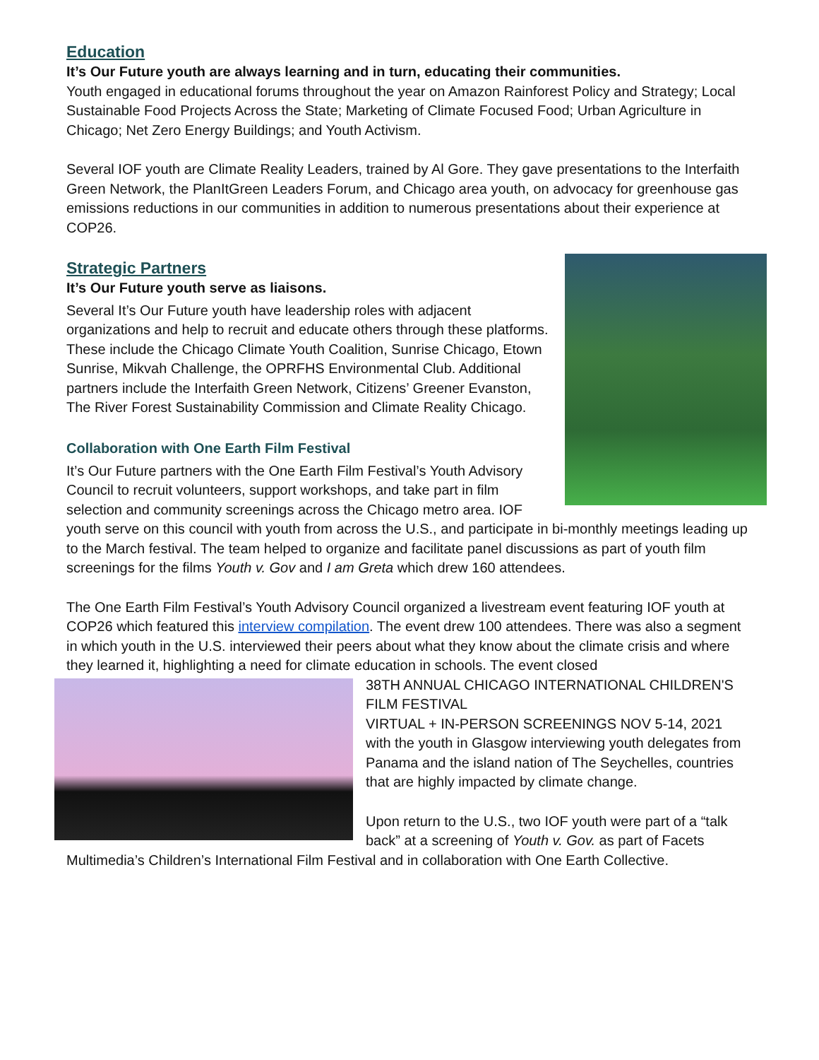Education
It’s Our Future youth are always learning and in turn, educating their communities.
Youth engaged in educational forums throughout the year on Amazon Rainforest Policy and Strategy; Local Sustainable Food Projects Across the State; Marketing of Climate Focused Food; Urban Agriculture in Chicago; Net Zero Energy Buildings; and Youth Activism.
Several IOF youth are Climate Reality Leaders, trained by Al Gore. They gave presentations to the Interfaith Green Network, the PlanItGreen Leaders Forum, and Chicago area youth, on advocacy for greenhouse gas emissions reductions in our communities in addition to numerous presentations about their experience at COP26.
Strategic Partners
It’s Our Future youth serve as liaisons.
Several It’s Our Future youth have leadership roles with adjacent organizations and help to recruit and educate others through these platforms. These include the Chicago Climate Youth Coalition, Sunrise Chicago, Etown Sunrise, Mikvah Challenge, the OPRFHS Environmental Club. Additional partners include the Interfaith Green Network, Citizens’ Greener Evanston, The River Forest Sustainability Commission and Climate Reality Chicago.
Collaboration with One Earth Film Festival
It’s Our Future partners with the One Earth Film Festival’s Youth Advisory Council to recruit volunteers, support workshops, and take part in film selection and community screenings across the Chicago metro area. IOF youth serve on this council with youth from across the U.S., and participate in bi-monthly meetings leading up to the March festival. The team helped to organize and facilitate panel discussions as part of youth film screenings for the films Youth v. Gov and I am Greta which drew 160 attendees.
The One Earth Film Festival’s Youth Advisory Council organized a livestream event featuring IOF youth at COP26 which featured this interview compilation. The event drew 100 attendees. There was also a segment in which youth in the U.S. interviewed their peers about what they know about the climate crisis and where they learned it, highlighting a need for climate education in schools. The event closed
38TH ANNUAL CHICAGO INTERNATIONAL CHILDREN'S FILM FESTIVAL
VIRTUAL + IN-PERSON SCREENINGS NOV 5-14, 2021
with the youth in Glasgow interviewing youth delegates from Panama and the island nation of The Seychelles, countries that are highly impacted by climate change.
Upon return to the U.S., two IOF youth were part of a “talk back” at a screening of Youth v. Gov. as part of Facets Multimedia’s Children’s International Film Festival and in collaboration with One Earth Collective.